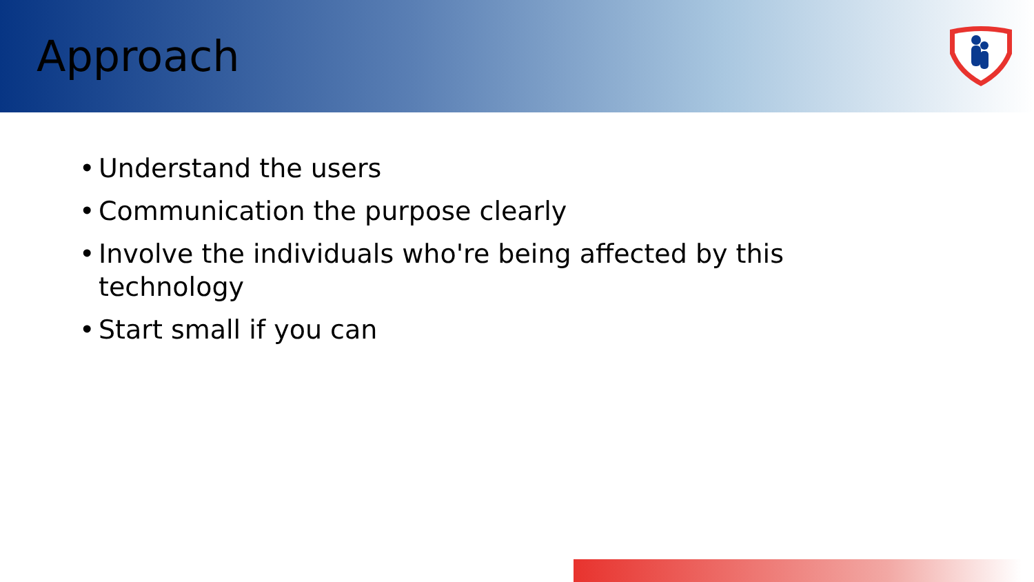Approach
• Understand the users
• Communication the purpose clearly
• Involve the individuals who're being affected by this technology
• Start small if you can